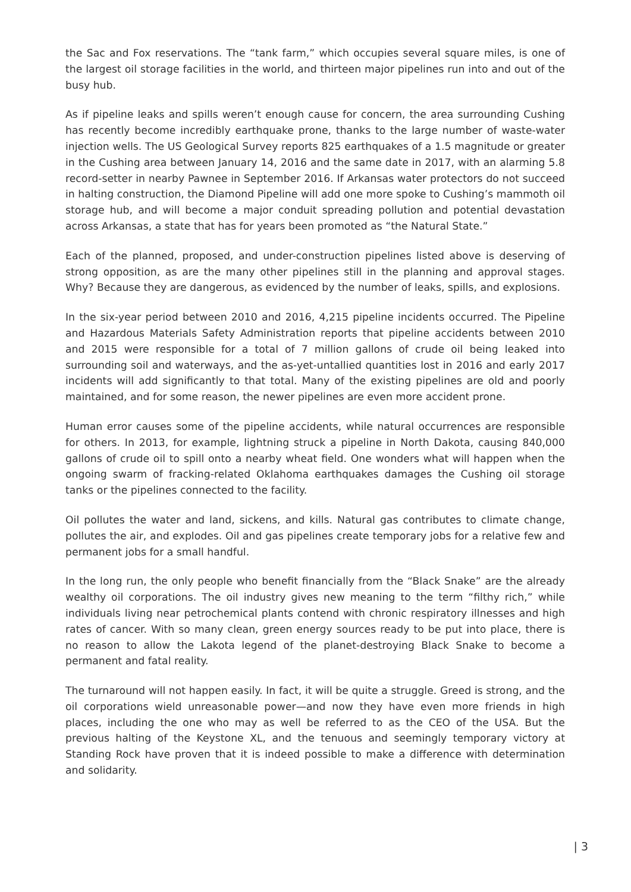the Sac and Fox reservations. The “tank farm,” which occupies several square miles, is one of the largest oil storage facilities in the world, and thirteen major pipelines run into and out of the busy hub.
As if pipeline leaks and spills weren’t enough cause for concern, the area surrounding Cushing has recently become incredibly earthquake prone, thanks to the large number of waste-water injection wells. The US Geological Survey reports 825 earthquakes of a 1.5 magnitude or greater in the Cushing area between January 14, 2016 and the same date in 2017, with an alarming 5.8 record-setter in nearby Pawnee in September 2016. If Arkansas water protectors do not succeed in halting construction, the Diamond Pipeline will add one more spoke to Cushing’s mammoth oil storage hub, and will become a major conduit spreading pollution and potential devastation across Arkansas, a state that has for years been promoted as “the Natural State.”
Each of the planned, proposed, and under-construction pipelines listed above is deserving of strong opposition, as are the many other pipelines still in the planning and approval stages. Why? Because they are dangerous, as evidenced by the number of leaks, spills, and explosions.
In the six-year period between 2010 and 2016, 4,215 pipeline incidents occurred. The Pipeline and Hazardous Materials Safety Administration reports that pipeline accidents between 2010 and 2015 were responsible for a total of 7 million gallons of crude oil being leaked into surrounding soil and waterways, and the as-yet-untallied quantities lost in 2016 and early 2017 incidents will add significantly to that total. Many of the existing pipelines are old and poorly maintained, and for some reason, the newer pipelines are even more accident prone.
Human error causes some of the pipeline accidents, while natural occurrences are responsible for others. In 2013, for example, lightning struck a pipeline in North Dakota, causing 840,000 gallons of crude oil to spill onto a nearby wheat field. One wonders what will happen when the ongoing swarm of fracking-related Oklahoma earthquakes damages the Cushing oil storage tanks or the pipelines connected to the facility.
Oil pollutes the water and land, sickens, and kills. Natural gas contributes to climate change, pollutes the air, and explodes. Oil and gas pipelines create temporary jobs for a relative few and permanent jobs for a small handful.
In the long run, the only people who benefit financially from the “Black Snake” are the already wealthy oil corporations. The oil industry gives new meaning to the term “filthy rich,” while individuals living near petrochemical plants contend with chronic respiratory illnesses and high rates of cancer. With so many clean, green energy sources ready to be put into place, there is no reason to allow the Lakota legend of the planet-destroying Black Snake to become a permanent and fatal reality.
The turnaround will not happen easily. In fact, it will be quite a struggle. Greed is strong, and the oil corporations wield unreasonable power—and now they have even more friends in high places, including the one who may as well be referred to as the CEO of the USA. But the previous halting of the Keystone XL, and the tenuous and seemingly temporary victory at Standing Rock have proven that it is indeed possible to make a difference with determination and solidarity.
| 3